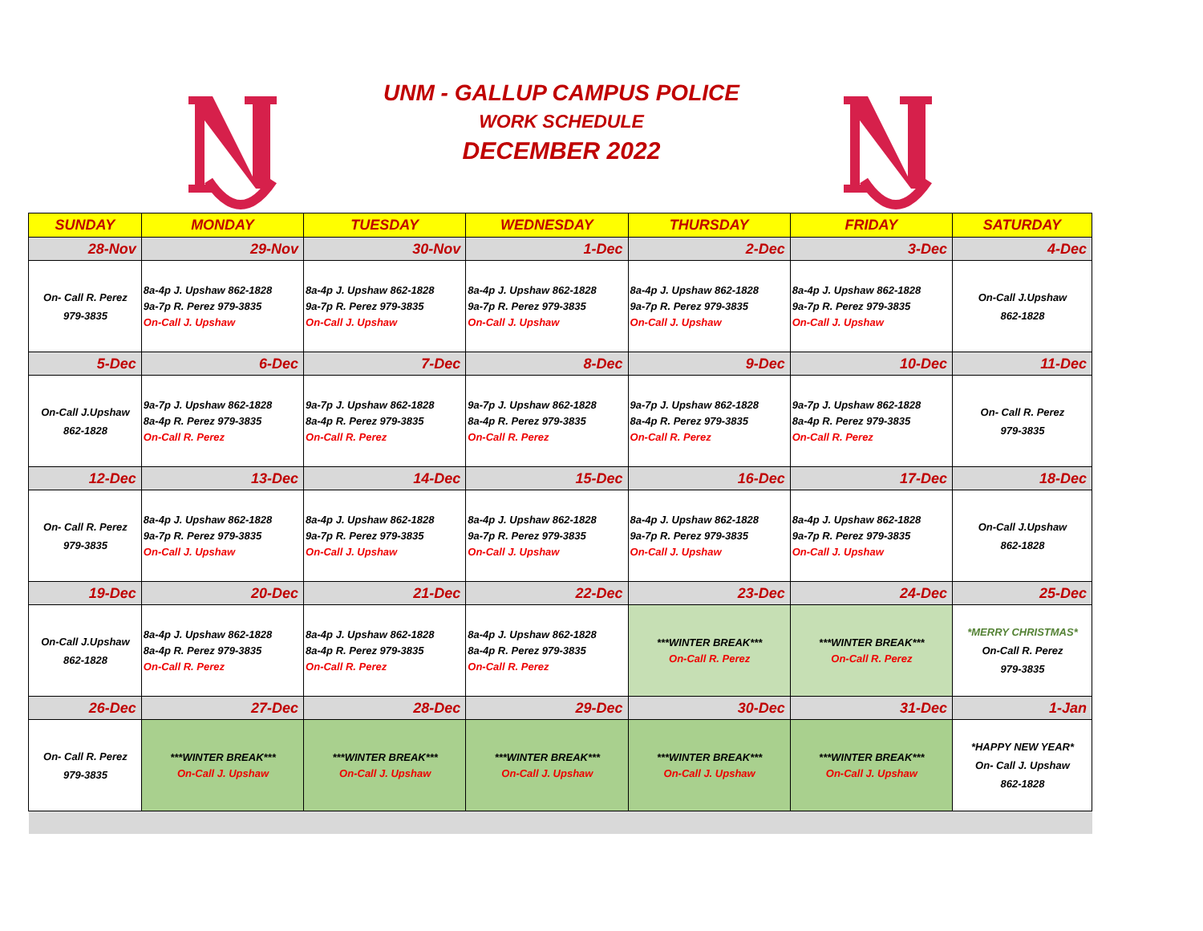UNM - GALLUP CAMPUS POLICE
WORK SCHEDULE
DECEMBER 2022
| SUNDAY | MONDAY | TUESDAY | WEDNESDAY | THURSDAY | FRIDAY | SATURDAY |
| --- | --- | --- | --- | --- | --- | --- |
| 28-Nov | 29-Nov | 30-Nov | 1-Dec | 2-Dec | 3-Dec | 4-Dec |
| On- Call R. Perez 979-3835 | 8a-4p J. Upshaw 862-1828 9a-7p R. Perez 979-3835 On-Call J. Upshaw | 8a-4p J. Upshaw 862-1828 9a-7p R. Perez 979-3835 On-Call J. Upshaw | 8a-4p J. Upshaw 862-1828 9a-7p R. Perez 979-3835 On-Call J. Upshaw | 8a-4p J. Upshaw 862-1828 9a-7p R. Perez 979-3835 On-Call J. Upshaw | 8a-4p J. Upshaw 862-1828 9a-7p R. Perez 979-3835 On-Call J. Upshaw | On-Call J.Upshaw 862-1828 |
| 5-Dec | 6-Dec | 7-Dec | 8-Dec | 9-Dec | 10-Dec | 11-Dec |
| On-Call J.Upshaw 862-1828 | 9a-7p J. Upshaw 862-1828 8a-4p R. Perez 979-3835 On-Call R. Perez | 9a-7p J. Upshaw 862-1828 8a-4p R. Perez 979-3835 On-Call R. Perez | 9a-7p J. Upshaw 862-1828 8a-4p R. Perez 979-3835 On-Call R. Perez | 9a-7p J. Upshaw 862-1828 8a-4p R. Perez 979-3835 On-Call R. Perez | 9a-7p J. Upshaw 862-1828 8a-4p R. Perez 979-3835 On-Call R. Perez | On- Call R. Perez 979-3835 |
| 12-Dec | 13-Dec | 14-Dec | 15-Dec | 16-Dec | 17-Dec | 18-Dec |
| On- Call R. Perez 979-3835 | 8a-4p J. Upshaw 862-1828 9a-7p R. Perez 979-3835 On-Call J. Upshaw | 8a-4p J. Upshaw 862-1828 9a-7p R. Perez 979-3835 On-Call J. Upshaw | 8a-4p J. Upshaw 862-1828 9a-7p R. Perez 979-3835 On-Call J. Upshaw | 8a-4p J. Upshaw 862-1828 9a-7p R. Perez 979-3835 On-Call J. Upshaw | 8a-4p J. Upshaw 862-1828 9a-7p R. Perez 979-3835 On-Call J. Upshaw | On-Call J.Upshaw 862-1828 |
| 19-Dec | 20-Dec | 21-Dec | 22-Dec | 23-Dec | 24-Dec | 25-Dec |
| On-Call J.Upshaw 862-1828 | 8a-4p J. Upshaw 862-1828 8a-4p R. Perez 979-3835 On-Call R. Perez | 8a-4p J. Upshaw 862-1828 8a-4p R. Perez 979-3835 On-Call R. Perez | 8a-4p J. Upshaw 862-1828 8a-4p R. Perez 979-3835 On-Call R. Perez | ***WINTER BREAK*** On-Call R. Perez | ***WINTER BREAK*** On-Call R. Perez | *MERRY CHRISTMAS* On-Call R. Perez 979-3835 |
| 26-Dec | 27-Dec | 28-Dec | 29-Dec | 30-Dec | 31-Dec | 1-Jan |
| On- Call R. Perez 979-3835 | ***WINTER BREAK*** On-Call J. Upshaw | ***WINTER BREAK*** On-Call J. Upshaw | ***WINTER BREAK*** On-Call J. Upshaw | ***WINTER BREAK*** On-Call J. Upshaw | ***WINTER BREAK*** On-Call J. Upshaw | *HAPPY NEW YEAR* On- Call J. Upshaw 862-1828 |